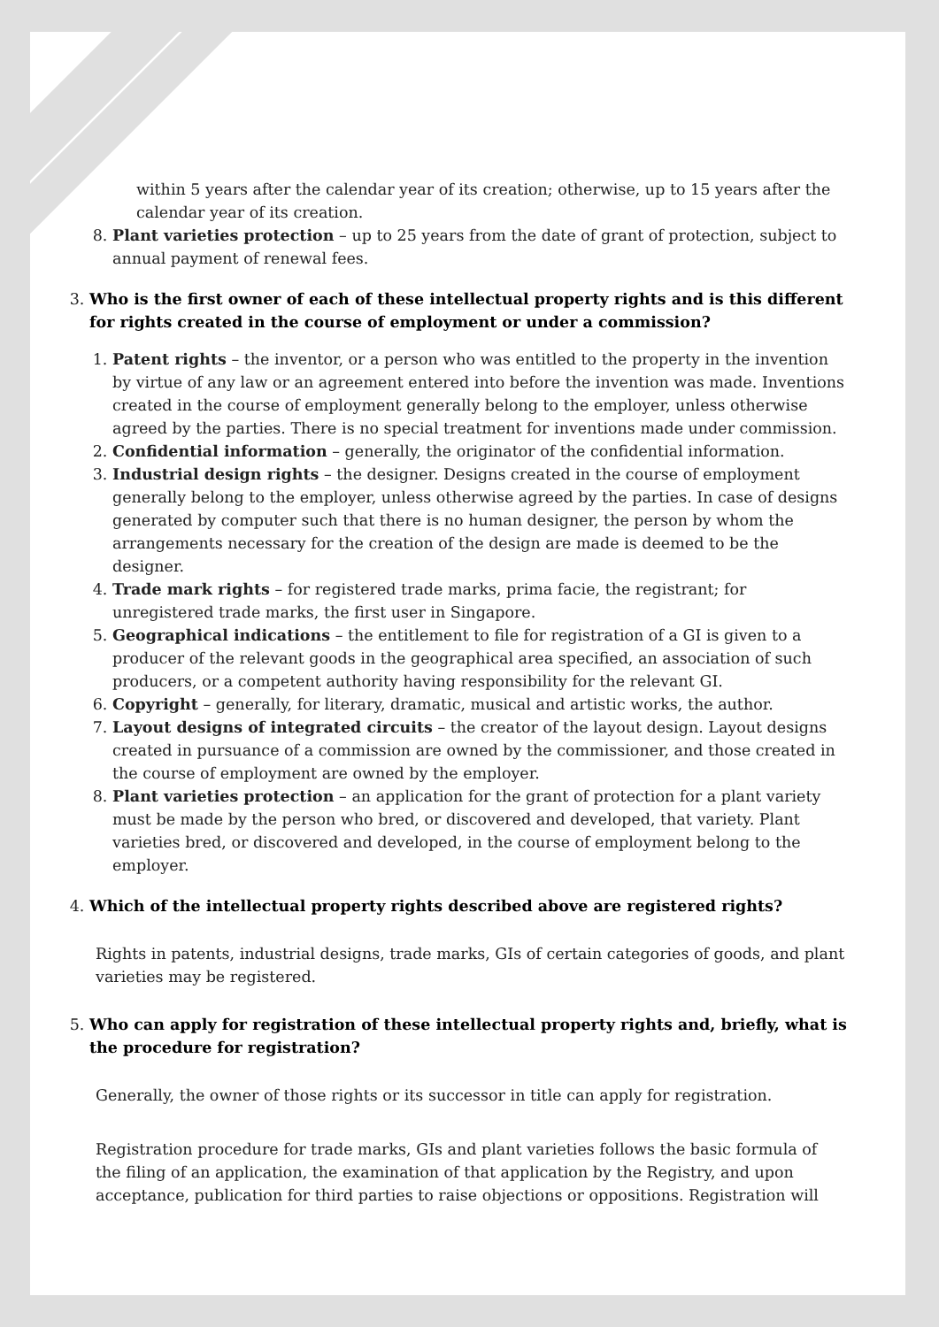within 5 years after the calendar year of its creation; otherwise, up to 15 years after the calendar year of its creation.
8. Plant varieties protection – up to 25 years from the date of grant of protection, subject to annual payment of renewal fees.
3.
Who is the first owner of each of these intellectual property rights and is this different for rights created in the course of employment or under a commission?
1. Patent rights – the inventor, or a person who was entitled to the property in the invention by virtue of any law or an agreement entered into before the invention was made. Inventions created in the course of employment generally belong to the employer, unless otherwise agreed by the parties. There is no special treatment for inventions made under commission.
2. Confidential information – generally, the originator of the confidential information.
3. Industrial design rights – the designer. Designs created in the course of employment generally belong to the employer, unless otherwise agreed by the parties. In case of designs generated by computer such that there is no human designer, the person by whom the arrangements necessary for the creation of the design are made is deemed to be the designer.
4. Trade mark rights – for registered trade marks, prima facie, the registrant; for unregistered trade marks, the first user in Singapore.
5. Geographical indications – the entitlement to file for registration of a GI is given to a producer of the relevant goods in the geographical area specified, an association of such producers, or a competent authority having responsibility for the relevant GI.
6. Copyright – generally, for literary, dramatic, musical and artistic works, the author.
7. Layout designs of integrated circuits – the creator of the layout design. Layout designs created in pursuance of a commission are owned by the commissioner, and those created in the course of employment are owned by the employer.
8. Plant varieties protection – an application for the grant of protection for a plant variety must be made by the person who bred, or discovered and developed, that variety. Plant varieties bred, or discovered and developed, in the course of employment belong to the employer.
4.
Which of the intellectual property rights described above are registered rights?
Rights in patents, industrial designs, trade marks, GIs of certain categories of goods, and plant varieties may be registered.
5.
Who can apply for registration of these intellectual property rights and, briefly, what is the procedure for registration?
Generally, the owner of those rights or its successor in title can apply for registration.
Registration procedure for trade marks, GIs and plant varieties follows the basic formula of the filing of an application, the examination of that application by the Registry, and upon acceptance, publication for third parties to raise objections or oppositions. Registration will